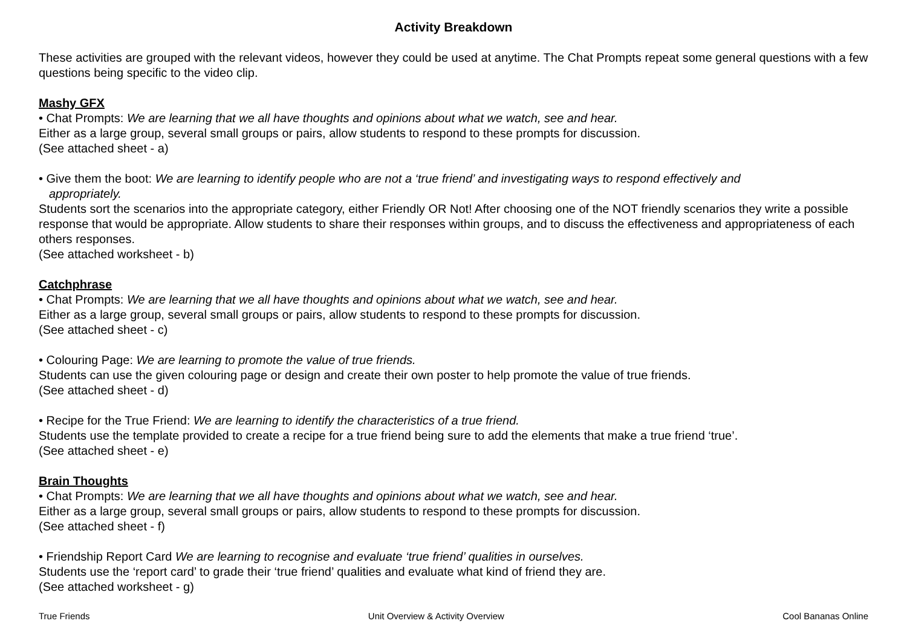Activity Breakdown
These activities are grouped with the relevant videos, however they could be used at anytime. The Chat Prompts repeat some general questions with a few questions being specific to the video clip.
Mashy GFX
• Chat Prompts: We are learning that we all have thoughts and opinions about what we watch, see and hear.
Either as a large group, several small groups or pairs, allow students to respond to these prompts for discussion.
(See attached sheet - a)
• Give them the boot: We are learning to identify people who are not a ‘true friend’ and investigating ways to respond effectively and
appropriately.
Students sort the scenarios into the appropriate category, either Friendly OR Not! After choosing one of the NOT friendly scenarios they write a possible response that would be appropriate. Allow students to share their responses within groups, and to discuss the effectiveness and appropriateness of each others responses.
(See attached worksheet - b)
Catchphrase
• Chat Prompts: We are learning that we all have thoughts and opinions about what we watch, see and hear.
Either as a large group, several small groups or pairs, allow students to respond to these prompts for discussion.
(See attached sheet - c)
• Colouring Page: We are learning to promote the value of true friends.
Students can use the given colouring page or design and create their own poster to help promote the value of true friends.
(See attached sheet - d)
• Recipe for the True Friend: We are learning to identify the characteristics of a true friend.
Students use the template provided to create a recipe for a true friend being sure to add the elements that make a true friend ‘true’.
(See attached sheet - e)
Brain Thoughts
• Chat Prompts: We are learning that we all have thoughts and opinions about what we watch, see and hear.
Either as a large group, several small groups or pairs, allow students to respond to these prompts for discussion.
(See attached sheet - f)
• Friendship Report Card We are learning to recognise and evaluate ‘true friend’ qualities in ourselves.
Students use the ‘report card’ to grade their ‘true friend’ qualities and evaluate what kind of friend they are.
(See attached worksheet - g)
True Friends Unit Overview & Activity Overview Cool Bananas Online